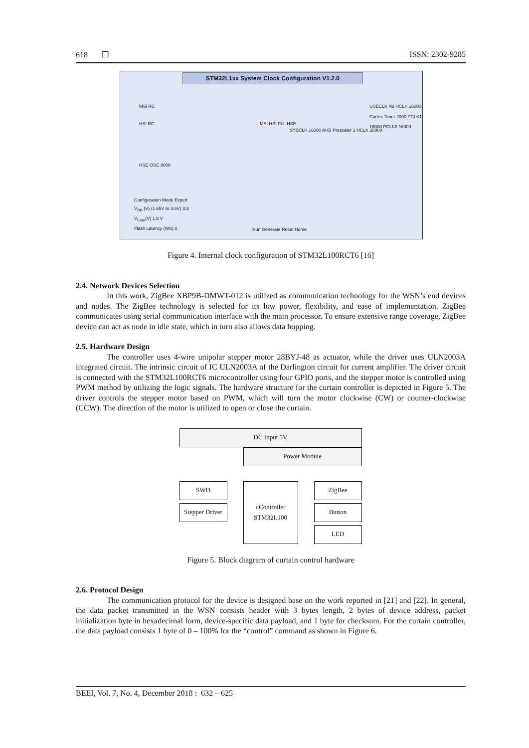618 ❐ ISSN: 2302-9285
STM32L1xx System Clock Configuration V1.2.0
MSI RC
HSI RC
HSE OSC 8000
MSI HSI PLL HSE
SYSCLK 16000 AHB Prescaler 1 HCLK 16000
USBCLK No HCLK 16000 Cortex Timer 2000 PCLK1 16000 PCLK2 16000
Configuration Mode Expert
V<sub>DD</sub> (V) (1.65V to 3.6V) 3.3
V<sub>Core</sub>(V) 1.8 V
Flash Latency (WS) 0
Run Generate Reset Home
Figure 4. Internal clock configuration of STM32L100RCT6 [16]
2.4. Network Devices Selection
In this work, ZigBee XBP9B-DMWT-012 is utilized as communication technology for the WSN’s end devices and nodes. The ZigBee technology is selected for its low power, flexibility, and ease of implementation. ZigBee communicates using serial communication interface with the main processor. To ensure extensive range coverage, ZigBee device can act as node in idle state, which in turn also allows data hopping.
2.5. Hardware Design
The controller uses 4-wire unipolar stepper motor 28BYJ-48 as actuator, while the driver uses ULN2003A integrated circuit. The intrinsic circuit of IC ULN2003A of the Darlington circuit for current amplifier. The driver circuit is connected with the STM32L100RCT6 microcontroller using four GPIO ports, and the stepper motor is controlled using PWM method by utilizing the logic signals. The hardware structure for the curtain controller is depicted in Figure 5. The driver controls the stepper motor based on PWM, which will turn the motor clockwise (CW) or counter-clockwise (CCW). The direction of the motor is utilized to open or close the curtain.
DC Input 5V
Power Module
SWD
Stepper Driver
uController
STM32L100
ZigBee
Button
LED
Figure 5. Block diagram of curtain control hardware
2.6. Protocol Design
The communication protocol for the device is designed base on the work reported in [21] and [22]. In general, the data packet transmitted in the WSN consists header with 3 bytes length, 2 bytes of device address, packet initialization byte in hexadecimal form, device-specific data payload, and 1 byte for checksum. For the curtain controller, the data payload consists 1 byte of 0 – 100% for the “control” command as shown in Figure 6.
BEEI, Vol. 7, No. 4, December 2018 : 632 – 625